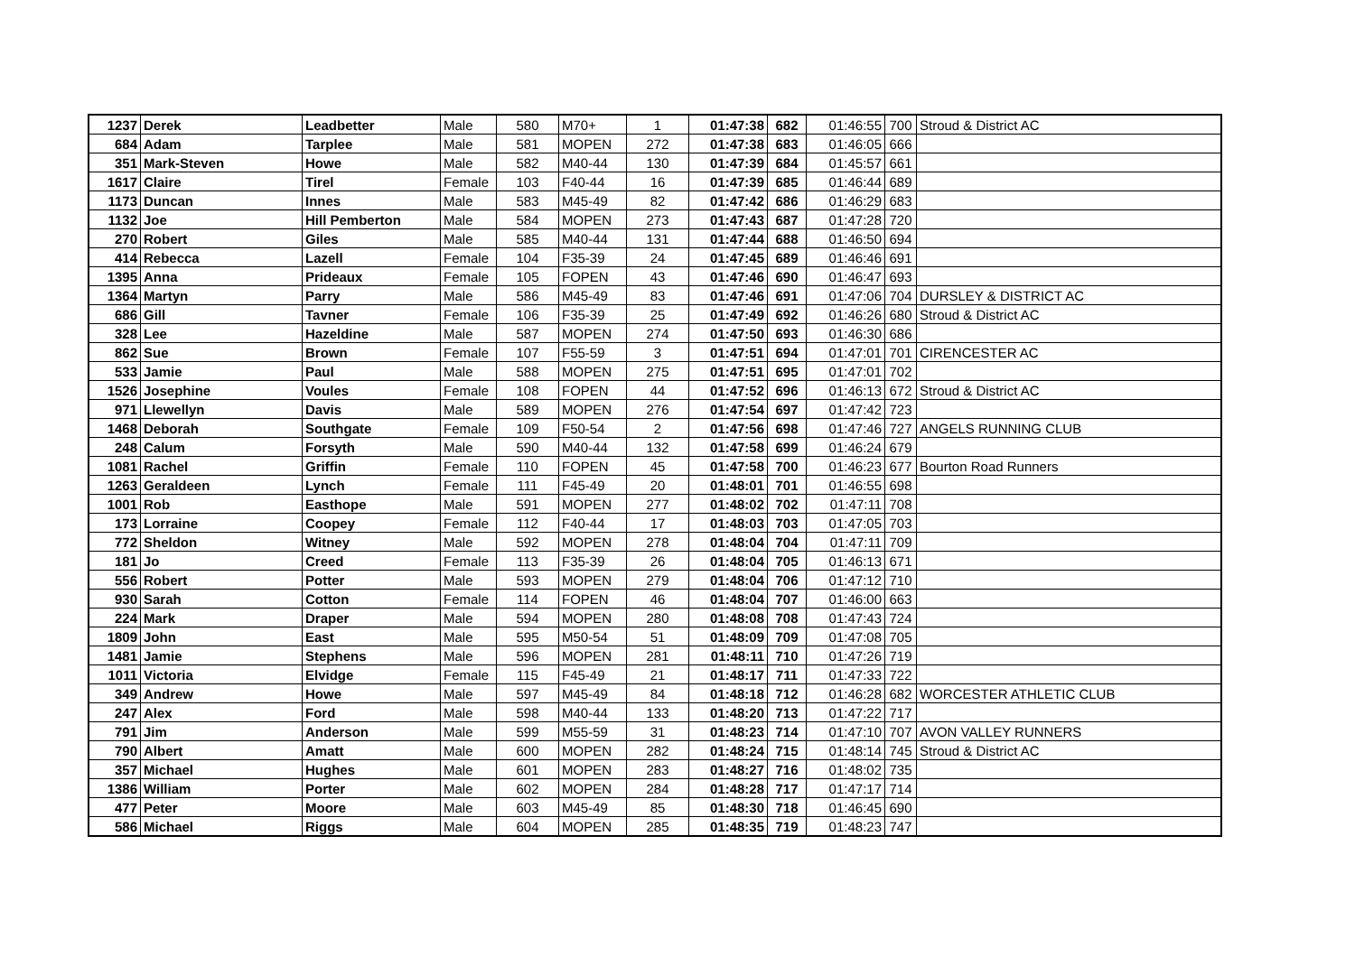| 1237 | Derek | Leadbetter | Male | 580 | M70+ | 1 | 01:47:38 | 682 | 01:46:55 | 700 | Stroud & District AC |
| 684 | Adam | Tarplee | Male | 581 | MOPEN | 272 | 01:47:38 | 683 | 01:46:05 | 666 | |
| 351 | Mark-Steven | Howe | Male | 582 | M40-44 | 130 | 01:47:39 | 684 | 01:45:57 | 661 | |
| 1617 | Claire | Tirel | Female | 103 | F40-44 | 16 | 01:47:39 | 685 | 01:46:44 | 689 | |
| 1173 | Duncan | Innes | Male | 583 | M45-49 | 82 | 01:47:42 | 686 | 01:46:29 | 683 | |
| 1132 | Joe | Hill Pemberton | Male | 584 | MOPEN | 273 | 01:47:43 | 687 | 01:47:28 | 720 | |
| 270 | Robert | Giles | Male | 585 | M40-44 | 131 | 01:47:44 | 688 | 01:46:50 | 694 | |
| 414 | Rebecca | Lazell | Female | 104 | F35-39 | 24 | 01:47:45 | 689 | 01:46:46 | 691 | |
| 1395 | Anna | Prideaux | Female | 105 | FOPEN | 43 | 01:47:46 | 690 | 01:46:47 | 693 | |
| 1364 | Martyn | Parry | Male | 586 | M45-49 | 83 | 01:47:46 | 691 | 01:47:06 | 704 | DURSLEY & DISTRICT AC |
| 686 | Gill | Tavner | Female | 106 | F35-39 | 25 | 01:47:49 | 692 | 01:46:26 | 680 | Stroud & District AC |
| 328 | Lee | Hazeldine | Male | 587 | MOPEN | 274 | 01:47:50 | 693 | 01:46:30 | 686 | |
| 862 | Sue | Brown | Female | 107 | F55-59 | 3 | 01:47:51 | 694 | 01:47:01 | 701 | CIRENCESTER AC |
| 533 | Jamie | Paul | Male | 588 | MOPEN | 275 | 01:47:51 | 695 | 01:47:01 | 702 | |
| 1526 | Josephine | Voules | Female | 108 | FOPEN | 44 | 01:47:52 | 696 | 01:46:13 | 672 | Stroud & District AC |
| 971 | Llewellyn | Davis | Male | 589 | MOPEN | 276 | 01:47:54 | 697 | 01:47:42 | 723 | |
| 1468 | Deborah | Southgate | Female | 109 | F50-54 | 2 | 01:47:56 | 698 | 01:47:46 | 727 | ANGELS RUNNING CLUB |
| 248 | Calum | Forsyth | Male | 590 | M40-44 | 132 | 01:47:58 | 699 | 01:46:24 | 679 | |
| 1081 | Rachel | Griffin | Female | 110 | FOPEN | 45 | 01:47:58 | 700 | 01:46:23 | 677 | Bourton Road Runners |
| 1263 | Geraldeen | Lynch | Female | 111 | F45-49 | 20 | 01:48:01 | 701 | 01:46:55 | 698 | |
| 1001 | Rob | Easthope | Male | 591 | MOPEN | 277 | 01:48:02 | 702 | 01:47:11 | 708 | |
| 173 | Lorraine | Coopey | Female | 112 | F40-44 | 17 | 01:48:03 | 703 | 01:47:05 | 703 | |
| 772 | Sheldon | Witney | Male | 592 | MOPEN | 278 | 01:48:04 | 704 | 01:47:11 | 709 | |
| 181 | Jo | Creed | Female | 113 | F35-39 | 26 | 01:48:04 | 705 | 01:46:13 | 671 | |
| 556 | Robert | Potter | Male | 593 | MOPEN | 279 | 01:48:04 | 706 | 01:47:12 | 710 | |
| 930 | Sarah | Cotton | Female | 114 | FOPEN | 46 | 01:48:04 | 707 | 01:46:00 | 663 | |
| 224 | Mark | Draper | Male | 594 | MOPEN | 280 | 01:48:08 | 708 | 01:47:43 | 724 | |
| 1809 | John | East | Male | 595 | M50-54 | 51 | 01:48:09 | 709 | 01:47:08 | 705 | |
| 1481 | Jamie | Stephens | Male | 596 | MOPEN | 281 | 01:48:11 | 710 | 01:47:26 | 719 | |
| 1011 | Victoria | Elvidge | Female | 115 | F45-49 | 21 | 01:48:17 | 711 | 01:47:33 | 722 | |
| 349 | Andrew | Howe | Male | 597 | M45-49 | 84 | 01:48:18 | 712 | 01:46:28 | 682 | WORCESTER ATHLETIC CLUB |
| 247 | Alex | Ford | Male | 598 | M40-44 | 133 | 01:48:20 | 713 | 01:47:22 | 717 | |
| 791 | Jim | Anderson | Male | 599 | M55-59 | 31 | 01:48:23 | 714 | 01:47:10 | 707 | AVON VALLEY RUNNERS |
| 790 | Albert | Amatt | Male | 600 | MOPEN | 282 | 01:48:24 | 715 | 01:48:14 | 745 | Stroud & District AC |
| 357 | Michael | Hughes | Male | 601 | MOPEN | 283 | 01:48:27 | 716 | 01:48:02 | 735 | |
| 1386 | William | Porter | Male | 602 | MOPEN | 284 | 01:48:28 | 717 | 01:47:17 | 714 | |
| 477 | Peter | Moore | Male | 603 | M45-49 | 85 | 01:48:30 | 718 | 01:46:45 | 690 | |
| 586 | Michael | Riggs | Male | 604 | MOPEN | 285 | 01:48:35 | 719 | 01:48:23 | 747 | |